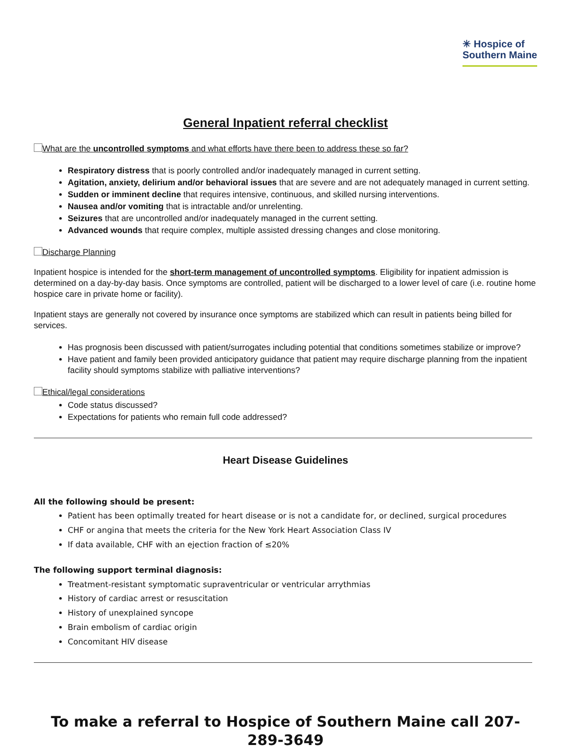✳ Hospice of
Southern Maine
General Inpatient referral checklist
What are the uncontrolled symptoms and what efforts have there been to address these so far?
Respiratory distress that is poorly controlled and/or inadequately managed in current setting.
Agitation, anxiety, delirium and/or behavioral issues that are severe and are not adequately managed in current setting.
Sudden or imminent decline that requires intensive, continuous, and skilled nursing interventions.
Nausea and/or vomiting that is intractable and/or unrelenting.
Seizures that are uncontrolled and/or inadequately managed in the current setting.
Advanced wounds that require complex, multiple assisted dressing changes and close monitoring.
Discharge Planning
Inpatient hospice is intended for the short-term management of uncontrolled symptoms. Eligibility for inpatient admission is determined on a day-by-day basis. Once symptoms are controlled, patient will be discharged to a lower level of care (i.e. routine home hospice care in private home or facility).
Inpatient stays are generally not covered by insurance once symptoms are stabilized which can result in patients being billed for services.
Has prognosis been discussed with patient/surrogates including potential that conditions sometimes stabilize or improve?
Have patient and family been provided anticipatory guidance that patient may require discharge planning from the inpatient facility should symptoms stabilize with palliative interventions?
Ethical/legal considerations
Code status discussed?
Expectations for patients who remain full code addressed?
Heart Disease Guidelines
All the following should be present:
Patient has been optimally treated for heart disease or is not a candidate for, or declined, surgical procedures
CHF or angina that meets the criteria for the New York Heart Association Class IV
If data available, CHF with an ejection fraction of ≤20%
The following support terminal diagnosis:
Treatment-resistant symptomatic supraventricular or ventricular arrythmias
History of cardiac arrest or resuscitation
History of unexplained syncope
Brain embolism of cardiac origin
Concomitant HIV disease
To make a referral to Hospice of Southern Maine call 207-289-3649